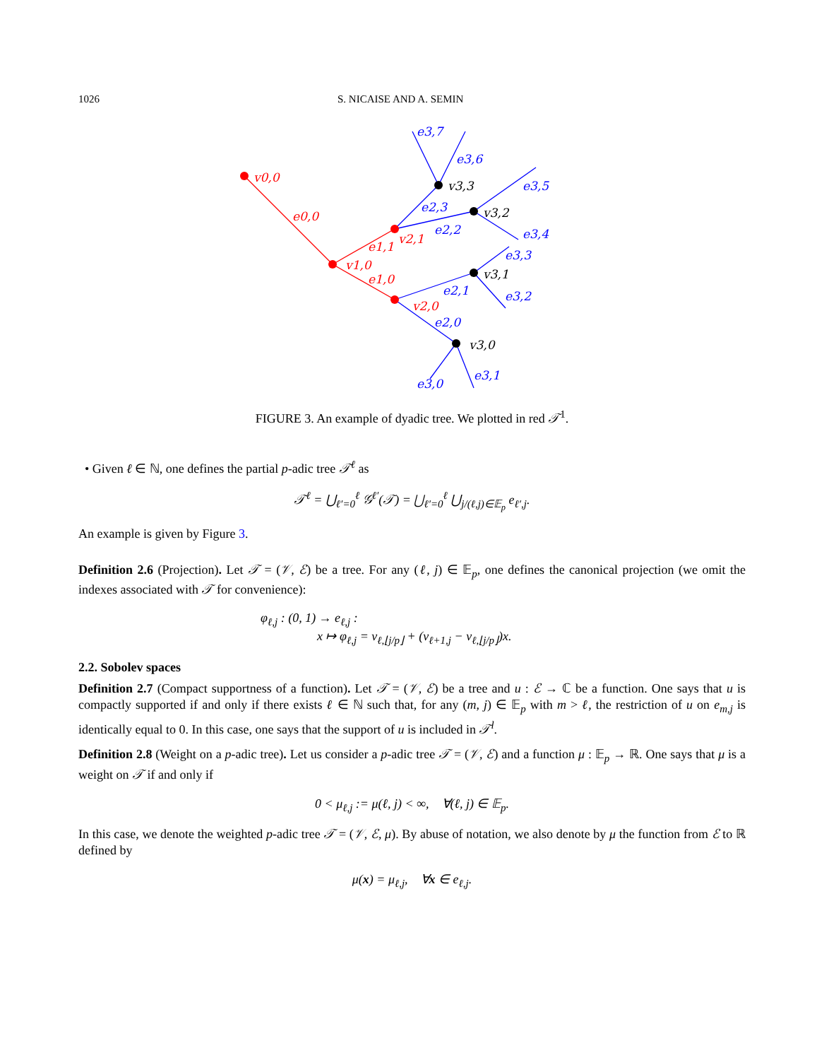1026 S. NICAISE AND A. SEMIN
v0,0
e0,0
v1,0
e1,1
e1,0
v2,1
v2,0
v3,3
v3,2
v3,1
v3,0
e3,7
e3,6
e3,5
e3,4
e2,3
e2,2
e3,3
e3,2
e2,1
e2,0
e3,0
e3,1
FIGURE 3. An example of dyadic tree. We plotted in red 𝒯<sup>1</sup>.
• Given ℓ ∈ ℕ, one defines the partial p-adic tree 𝒯<sup>ℓ</sup> as
𝒯<sup>ℓ</sup> = ⋃<sub>ℓ′=0</sub><sup>ℓ</sup> 𝒢<sup>ℓ′</sup>(𝒯) = ⋃<sub>ℓ′=0</sub><sup>ℓ</sup> ⋃<sub>j/(ℓ,j)∈𝔼<sub>p</sub></sub> e<sub>ℓ′,j</sub>.
An example is given by Figure 3.
Definition 2.6 (Projection). Let 𝒯 = (𝒱, ℰ) be a tree. For any (ℓ, j) ∈ 𝔼<sub>p</sub>, one defines the canonical projection (we omit the indexes associated with 𝒯 for convenience):
φ<sub>ℓ,j</sub> : (0, 1) → e<sub>ℓ,j</sub> :
x ↦ φ<sub>ℓ,j</sub> = v<sub>ℓ,⌊j/p⌋</sub> + (v<sub>ℓ+1,j</sub> − v<sub>ℓ,⌊j/p⌋</sub>)x.
2.2. Sobolev spaces
Definition 2.7 (Compact supportness of a function). Let 𝒯 = (𝒱, ℰ) be a tree and u : ℰ → ℂ be a function. One says that u is compactly supported if and only if there exists ℓ ∈ ℕ such that, for any (m, j) ∈ 𝔼<sub>p</sub> with m > ℓ, the restriction of u on e<sub>m,j</sub> is identically equal to 0. In this case, one says that the support of u is included in 𝒯<sup>l</sup>.
Definition 2.8 (Weight on a p-adic tree). Let us consider a p-adic tree 𝒯 = (𝒱, ℰ) and a function μ : 𝔼<sub>p</sub> → ℝ. One says that μ is a weight on 𝒯 if and only if
0 < μ<sub>ℓ,j</sub> := μ(ℓ, j) < ∞, ∀(ℓ, j) ∈ 𝔼<sub>p</sub>.
In this case, we denote the weighted p-adic tree 𝒯 = (𝒱, ℰ, μ). By abuse of notation, we also denote by μ the function from ℰ to ℝ defined by
μ(x) = μ<sub>ℓ,j</sub>, ∀x ∈ e<sub>ℓ,j</sub>.